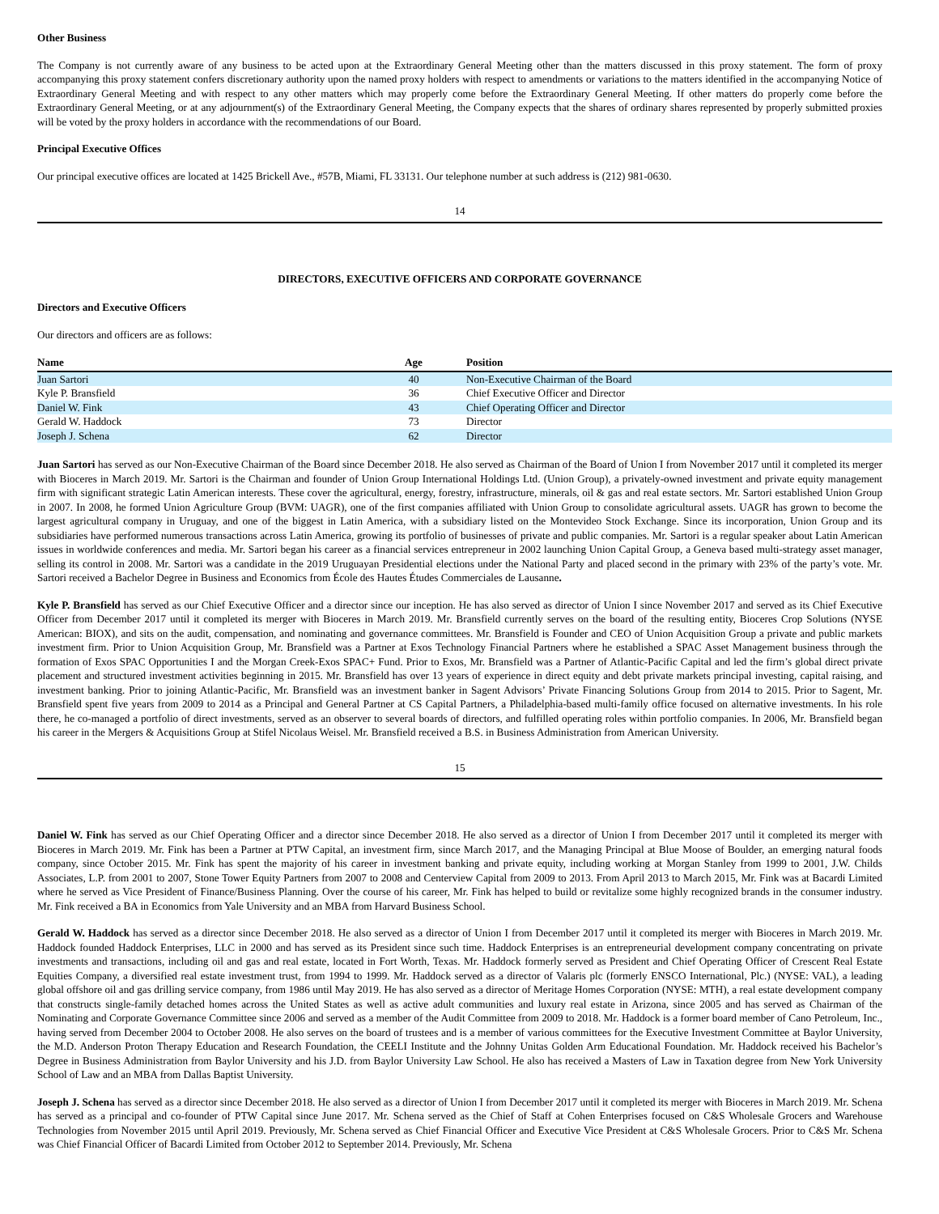Other Business
The Company is not currently aware of any business to be acted upon at the Extraordinary General Meeting other than the matters discussed in this proxy statement. The form of proxy accompanying this proxy statement confers discretionary authority upon the named proxy holders with respect to amendments or variations to the matters identified in the accompanying Notice of Extraordinary General Meeting and with respect to any other matters which may properly come before the Extraordinary General Meeting. If other matters do properly come before the Extraordinary General Meeting, or at any adjournment(s) of the Extraordinary General Meeting, the Company expects that the shares of ordinary shares represented by properly submitted proxies will be voted by the proxy holders in accordance with the recommendations of our Board.
Principal Executive Offices
Our principal executive offices are located at 1425 Brickell Ave., #57B, Miami, FL 33131. Our telephone number at such address is (212) 981-0630.
14
DIRECTORS, EXECUTIVE OFFICERS AND CORPORATE GOVERNANCE
Directors and Executive Officers
Our directors and officers are as follows:
| Name | Age | Position |
| --- | --- | --- |
| Juan Sartori | 40 | Non-Executive Chairman of the Board |
| Kyle P. Bransfield | 36 | Chief Executive Officer and Director |
| Daniel W. Fink | 43 | Chief Operating Officer and Director |
| Gerald W. Haddock | 73 | Director |
| Joseph J. Schena | 62 | Director |
Juan Sartori has served as our Non-Executive Chairman of the Board since December 2018. He also served as Chairman of the Board of Union I from November 2017 until it completed its merger with Bioceres in March 2019. Mr. Sartori is the Chairman and founder of Union Group International Holdings Ltd. (Union Group), a privately-owned investment and private equity management firm with significant strategic Latin American interests. These cover the agricultural, energy, forestry, infrastructure, minerals, oil & gas and real estate sectors. Mr. Sartori established Union Group in 2007. In 2008, he formed Union Agriculture Group (BVM: UAGR), one of the first companies affiliated with Union Group to consolidate agricultural assets. UAGR has grown to become the largest agricultural company in Uruguay, and one of the biggest in Latin America, with a subsidiary listed on the Montevideo Stock Exchange. Since its incorporation, Union Group and its subsidiaries have performed numerous transactions across Latin America, growing its portfolio of businesses of private and public companies. Mr. Sartori is a regular speaker about Latin American issues in worldwide conferences and media. Mr. Sartori began his career as a financial services entrepreneur in 2002 launching Union Capital Group, a Geneva based multi-strategy asset manager, selling its control in 2008. Mr. Sartori was a candidate in the 2019 Uruguayan Presidential elections under the National Party and placed second in the primary with 23% of the party’s vote. Mr. Sartori received a Bachelor Degree in Business and Economics from École des Hautes Études Commerciales de Lausanne.
Kyle P. Bransfield has served as our Chief Executive Officer and a director since our inception. He has also served as director of Union I since November 2017 and served as its Chief Executive Officer from December 2017 until it completed its merger with Bioceres in March 2019. Mr. Bransfield currently serves on the board of the resulting entity, Bioceres Crop Solutions (NYSE American: BIOX), and sits on the audit, compensation, and nominating and governance committees. Mr. Bransfield is Founder and CEO of Union Acquisition Group a private and public markets investment firm. Prior to Union Acquisition Group, Mr. Bransfield was a Partner at Exos Technology Financial Partners where he established a SPAC Asset Management business through the formation of Exos SPAC Opportunities I and the Morgan Creek-Exos SPAC+ Fund. Prior to Exos, Mr. Bransfield was a Partner of Atlantic-Pacific Capital and led the firm’s global direct private placement and structured investment activities beginning in 2015. Mr. Bransfield has over 13 years of experience in direct equity and debt private markets principal investing, capital raising, and investment banking. Prior to joining Atlantic-Pacific, Mr. Bransfield was an investment banker in Sagent Advisors’ Private Financing Solutions Group from 2014 to 2015. Prior to Sagent, Mr. Bransfield spent five years from 2009 to 2014 as a Principal and General Partner at CS Capital Partners, a Philadelphia-based multi-family office focused on alternative investments. In his role there, he co-managed a portfolio of direct investments, served as an observer to several boards of directors, and fulfilled operating roles within portfolio companies. In 2006, Mr. Bransfield began his career in the Mergers & Acquisitions Group at Stifel Nicolaus Weisel. Mr. Bransfield received a B.S. in Business Administration from American University.
15
Daniel W. Fink has served as our Chief Operating Officer and a director since December 2018. He also served as a director of Union I from December 2017 until it completed its merger with Bioceres in March 2019. Mr. Fink has been a Partner at PTW Capital, an investment firm, since March 2017, and the Managing Principal at Blue Moose of Boulder, an emerging natural foods company, since October 2015. Mr. Fink has spent the majority of his career in investment banking and private equity, including working at Morgan Stanley from 1999 to 2001, J.W. Childs Associates, L.P. from 2001 to 2007, Stone Tower Equity Partners from 2007 to 2008 and Centerview Capital from 2009 to 2013. From April 2013 to March 2015, Mr. Fink was at Bacardi Limited where he served as Vice President of Finance/Business Planning. Over the course of his career, Mr. Fink has helped to build or revitalize some highly recognized brands in the consumer industry. Mr. Fink received a BA in Economics from Yale University and an MBA from Harvard Business School.
Gerald W. Haddock has served as a director since December 2018. He also served as a director of Union I from December 2017 until it completed its merger with Bioceres in March 2019. Mr. Haddock founded Haddock Enterprises, LLC in 2000 and has served as its President since such time. Haddock Enterprises is an entrepreneurial development company concentrating on private investments and transactions, including oil and gas and real estate, located in Fort Worth, Texas. Mr. Haddock formerly served as President and Chief Operating Officer of Crescent Real Estate Equities Company, a diversified real estate investment trust, from 1994 to 1999. Mr. Haddock served as a director of Valaris plc (formerly ENSCO International, Plc.) (NYSE: VAL), a leading global offshore oil and gas drilling service company, from 1986 until May 2019. He has also served as a director of Meritage Homes Corporation (NYSE: MTH), a real estate development company that constructs single-family detached homes across the United States as well as active adult communities and luxury real estate in Arizona, since 2005 and has served as Chairman of the Nominating and Corporate Governance Committee since 2006 and served as a member of the Audit Committee from 2009 to 2018. Mr. Haddock is a former board member of Cano Petroleum, Inc., having served from December 2004 to October 2008. He also serves on the board of trustees and is a member of various committees for the Executive Investment Committee at Baylor University, the M.D. Anderson Proton Therapy Education and Research Foundation, the CEELI Institute and the Johnny Unitas Golden Arm Educational Foundation. Mr. Haddock received his Bachelor’s Degree in Business Administration from Baylor University and his J.D. from Baylor University Law School. He also has received a Masters of Law in Taxation degree from New York University School of Law and an MBA from Dallas Baptist University.
Joseph J. Schena has served as a director since December 2018. He also served as a director of Union I from December 2017 until it completed its merger with Bioceres in March 2019. Mr. Schena has served as a principal and co-founder of PTW Capital since June 2017. Mr. Schena served as the Chief of Staff at Cohen Enterprises focused on C&S Wholesale Grocers and Warehouse Technologies from November 2015 until April 2019. Previously, Mr. Schena served as Chief Financial Officer and Executive Vice President at C&S Wholesale Grocers. Prior to C&S Mr. Schena was Chief Financial Officer of Bacardi Limited from October 2012 to September 2014. Previously, Mr. Schena